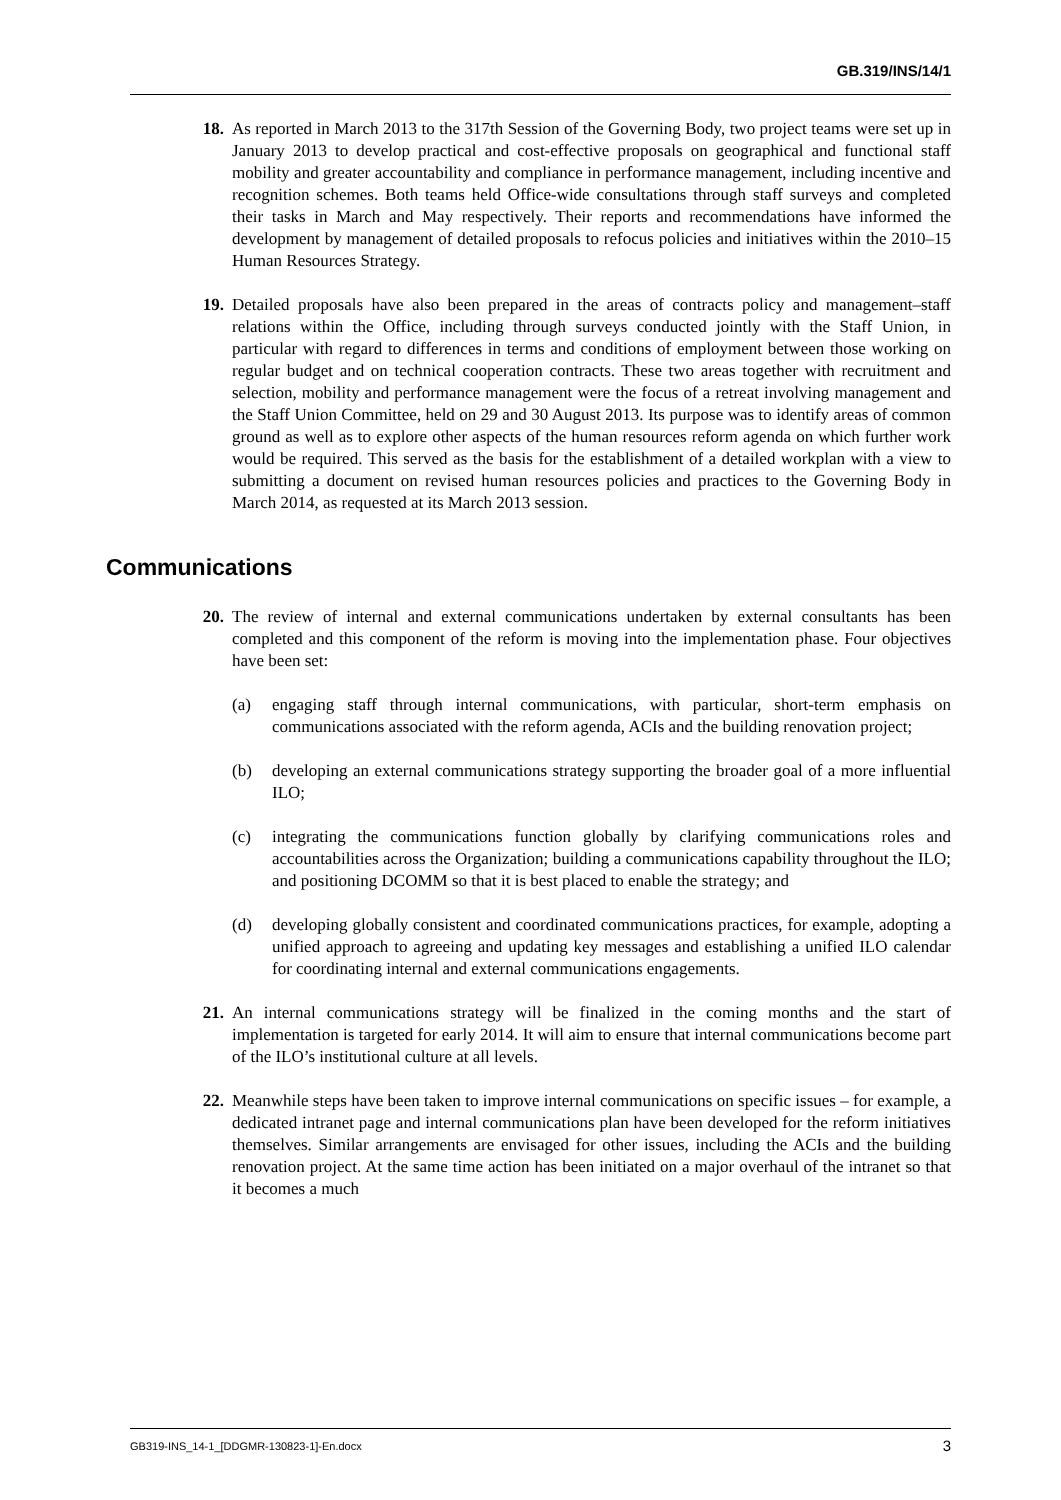GB.319/INS/14/1
18. As reported in March 2013 to the 317th Session of the Governing Body, two project teams were set up in January 2013 to develop practical and cost-effective proposals on geographical and functional staff mobility and greater accountability and compliance in performance management, including incentive and recognition schemes. Both teams held Office-wide consultations through staff surveys and completed their tasks in March and May respectively. Their reports and recommendations have informed the development by management of detailed proposals to refocus policies and initiatives within the 2010–15 Human Resources Strategy.
19. Detailed proposals have also been prepared in the areas of contracts policy and management–staff relations within the Office, including through surveys conducted jointly with the Staff Union, in particular with regard to differences in terms and conditions of employment between those working on regular budget and on technical cooperation contracts. These two areas together with recruitment and selection, mobility and performance management were the focus of a retreat involving management and the Staff Union Committee, held on 29 and 30 August 2013. Its purpose was to identify areas of common ground as well as to explore other aspects of the human resources reform agenda on which further work would be required. This served as the basis for the establishment of a detailed workplan with a view to submitting a document on revised human resources policies and practices to the Governing Body in March 2014, as requested at its March 2013 session.
Communications
20. The review of internal and external communications undertaken by external consultants has been completed and this component of the reform is moving into the implementation phase. Four objectives have been set:
(a) engaging staff through internal communications, with particular, short-term emphasis on communications associated with the reform agenda, ACIs and the building renovation project;
(b) developing an external communications strategy supporting the broader goal of a more influential ILO;
(c) integrating the communications function globally by clarifying communications roles and accountabilities across the Organization; building a communications capability throughout the ILO; and positioning DCOMM so that it is best placed to enable the strategy; and
(d) developing globally consistent and coordinated communications practices, for example, adopting a unified approach to agreeing and updating key messages and establishing a unified ILO calendar for coordinating internal and external communications engagements.
21. An internal communications strategy will be finalized in the coming months and the start of implementation is targeted for early 2014. It will aim to ensure that internal communications become part of the ILO’s institutional culture at all levels.
22. Meanwhile steps have been taken to improve internal communications on specific issues – for example, a dedicated intranet page and internal communications plan have been developed for the reform initiatives themselves. Similar arrangements are envisaged for other issues, including the ACIs and the building renovation project. At the same time action has been initiated on a major overhaul of the intranet so that it becomes a much
GB319-INS_14-1_[DDGMR-130823-1]-En.docx 3